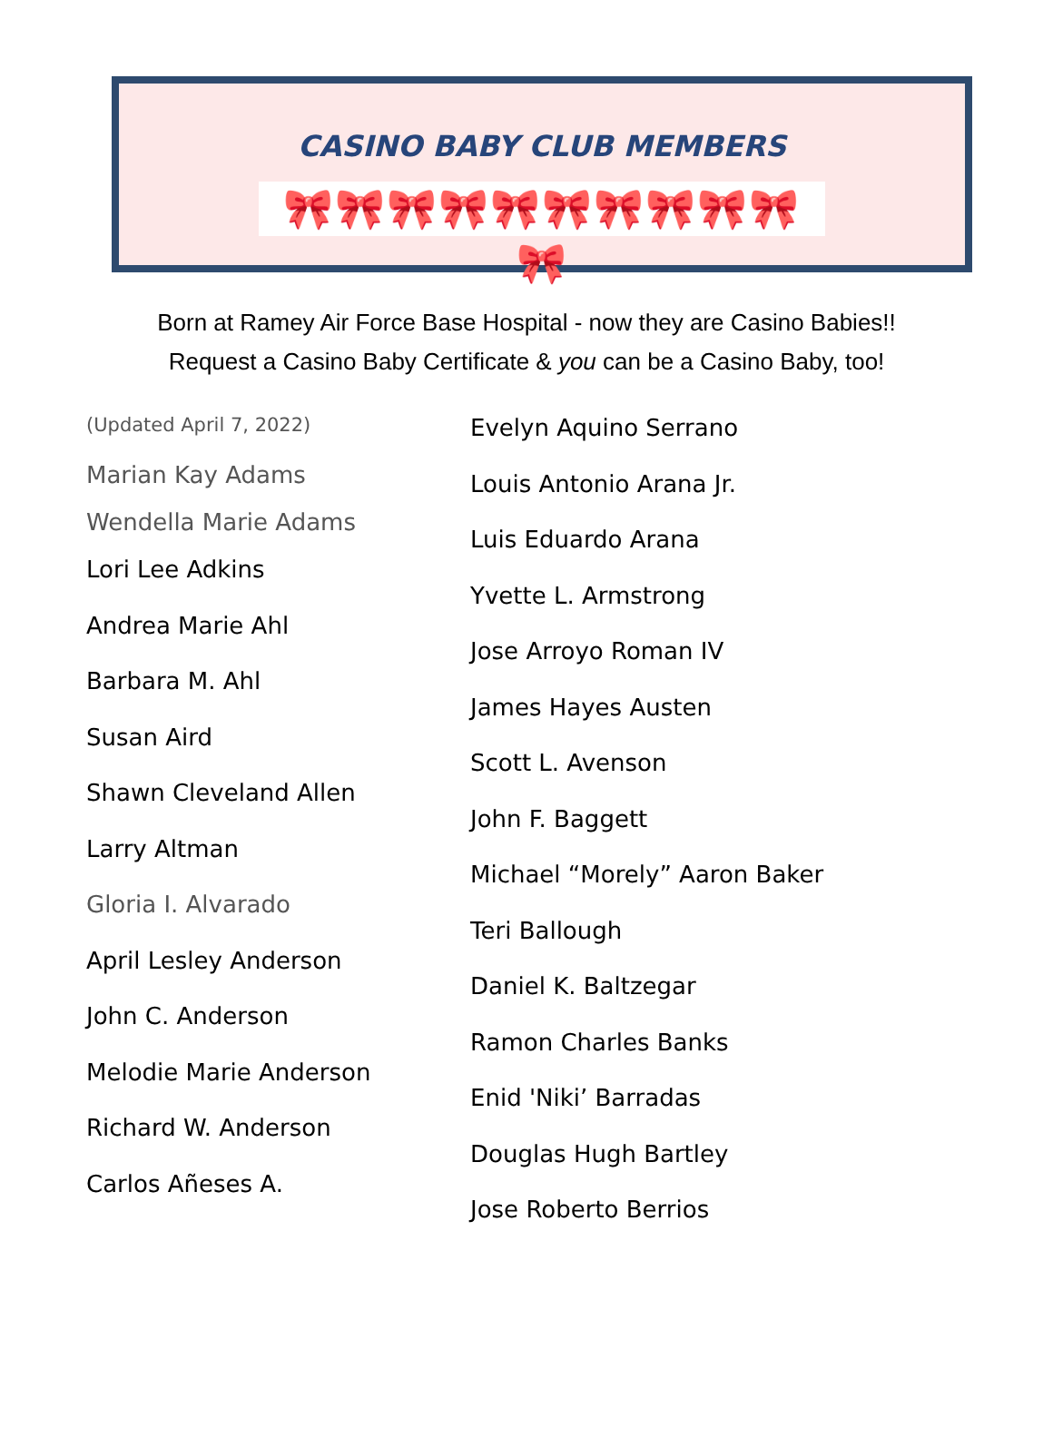CASINO BABY CLUB MEMBERS
🎀🎀🎀🎀🎀🎀🎀🎀🎀🎀🎀
Born at Ramey Air Force Base Hospital - now they are Casino Babies!!
Request a Casino Baby Certificate & you can be a Casino Baby, too!
(Updated April 7, 2022)
Marian Kay Adams
Wendella Marie Adams
Lori Lee Adkins
Andrea Marie Ahl
Barbara M. Ahl
Susan Aird
Shawn Cleveland Allen
Larry Altman
Gloria I. Alvarado
April Lesley Anderson
John C. Anderson
Melodie Marie Anderson
Richard W. Anderson
Carlos Añeses A.
Evelyn Aquino Serrano
Louis Antonio Arana Jr.
Luis Eduardo Arana
Yvette L. Armstrong
Jose Arroyo Roman IV
James Hayes Austen
Scott L. Avenson
John F. Baggett
Michael “Morely” Aaron Baker
Teri Ballough
Daniel K. Baltzegar
Ramon Charles Banks
Enid 'Niki’ Barradas
Douglas Hugh Bartley
Jose Roberto Berrios